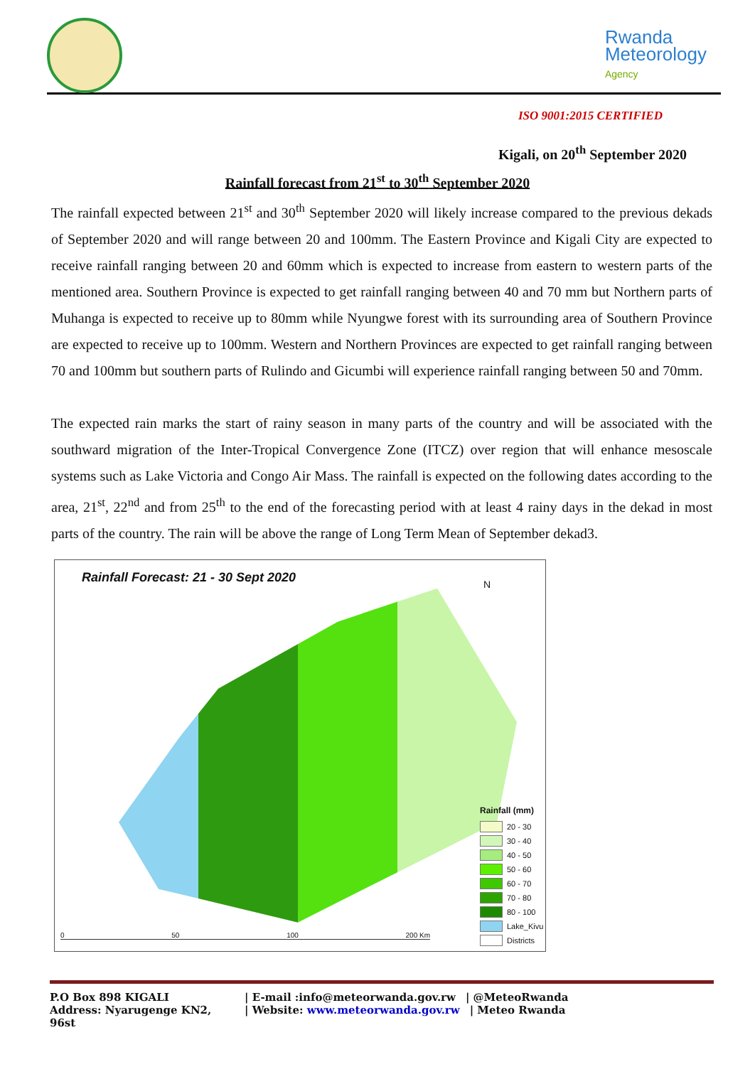Rwanda
Meteorology
Agency
ISO 9001:2015 CERTIFIED
Kigali, on 20<sup>th</sup> September 2020
Rainfall forecast from 21<sup>st</sup> to 30<sup>th</sup> September 2020
The rainfall expected between 21<sup>st</sup> and 30<sup>th</sup> September 2020 will likely increase compared to the previous dekads of September 2020 and will range between 20 and 100mm. The Eastern Province and Kigali City are expected to receive rainfall ranging between 20 and 60mm which is expected to increase from eastern to western parts of the mentioned area. Southern Province is expected to get rainfall ranging between 40 and 70 mm but Northern parts of Muhanga is expected to receive up to 80mm while Nyungwe forest with its surrounding area of Southern Province are expected to receive up to 100mm. Western and Northern Provinces are expected to get rainfall ranging between 70 and 100mm but southern parts of Rulindo and Gicumbi will experience rainfall ranging between 50 and 70mm.
The expected rain marks the start of rainy season in many parts of the country and will be associated with the southward migration of the Inter-Tropical Convergence Zone (ITCZ) over region that will enhance mesoscale systems such as Lake Victoria and Congo Air Mass. The rainfall is expected on the following dates according to the area, 21<sup>st</sup>, 22<sup>nd</sup> and from 25<sup>th</sup> to the end of the forecasting period with at least 4 rainy days in the dekad in most parts of the country. The rain will be above the range of Long Term Mean of September dekad3.
Rainfall Forecast: 21 - 30 Sept 2020
N
Rainfall (mm)
20 - 30
30 - 40
40 - 50
50 - 60
60 - 70
70 - 80
80 - 100
Lake_Kivu
Districts
0 50 100 200 Km
P.O Box 898 KIGALI | E-mail :info@meteorwanda.gov.rw | @MeteoRwanda
Address: Nyarugenge KN2, 96st | Website: www.meteorwanda.gov.rw | Meteo Rwanda